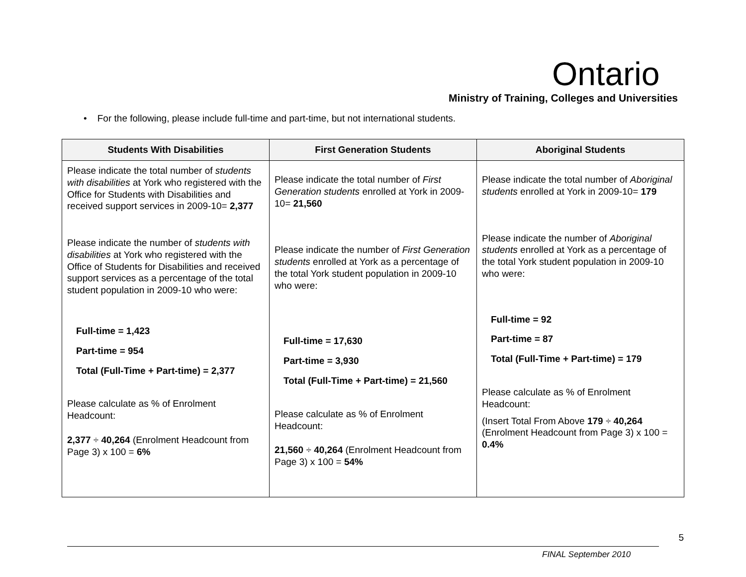Ontario
Ministry of Training, Colleges and Universities
• For the following, please include full-time and part-time, but not international students.
| Students With Disabilities | First Generation Students | Aboriginal Students |
| --- | --- | --- |
| Please indicate the total number of students with disabilities at York who registered with the Office for Students with Disabilities and received support services in 2009-10= 2,377 Please indicate the number of students with disabilities at York who registered with the Office of Students for Disabilities and received support services as a percentage of the total student population in 2009-10 who were: Full-time = 1,423 Part-time = 954 Total (Full-Time + Part-time) = 2,377 Please calculate as % of Enrolment Headcount: 2,377 ÷ 40,264 (Enrolment Headcount from Page 3) x 100 = 6% | Please indicate the total number of First Generation students enrolled at York in 2009-10= 21,560 Please indicate the number of First Generation students enrolled at York as a percentage of the total York student population in 2009-10 who were: Full-time = 17,630 Part-time = 3,930 Total (Full-Time + Part-time) = 21,560 Please calculate as % of Enrolment Headcount: 21,560 ÷ 40,264 (Enrolment Headcount from Page 3) x 100 = 54% | Please indicate the total number of Aboriginal students enrolled at York in 2009-10= 179 Please indicate the number of Aboriginal students enrolled at York as a percentage of the total York student population in 2009-10 who were: Full-time = 92 Part-time = 87 Total (Full-Time + Part-time) = 179 Please calculate as % of Enrolment Headcount: (Insert Total From Above 179 ÷ 40,264 (Enrolment Headcount from Page 3) x 100 = 0.4% |
5
FINAL September 2010